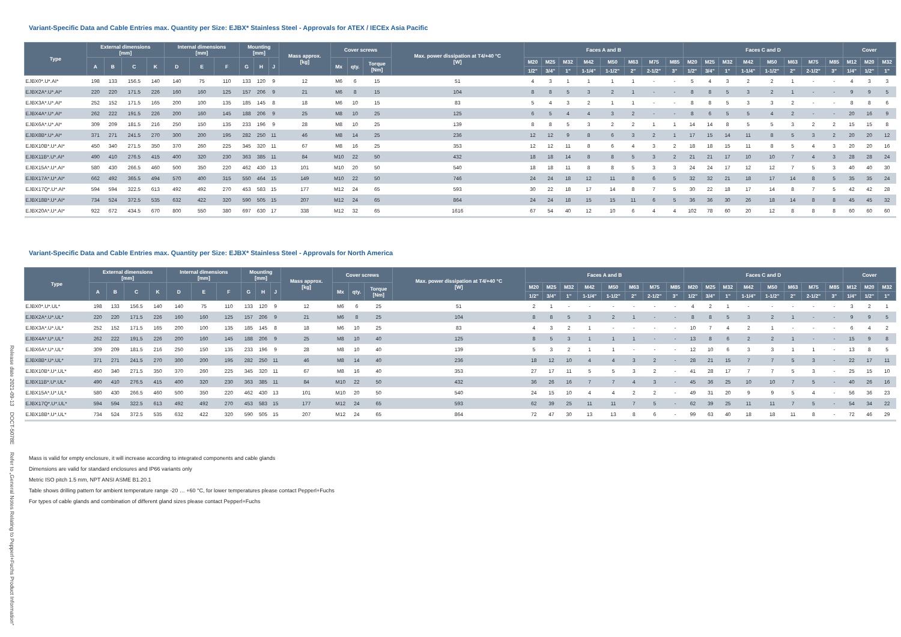Release date 2021-09-13 DOCT-5078E Refer to „General Notes Relating to Pepperl+Fuchs Product Information“
Variant-Specific Data and Cable Entries max. Quantity per Size: EJBX* Stainless Steel - Approvals for ATEX / IECEx Asia Pacific
| Type | External dimensions [mm] | | | | Internal dimensions [mm] | | | Mounting [mm] | | | Mass approx. [kg] | Cover screws | | | Max. power dissipation at T4/+40 °C [W] | Faces A and B | | | | | | | | Faces C and D | | | | | | | | Cover | | |
| --- | --- | --- | --- | --- | --- | --- | --- | --- | --- | --- | --- | --- | --- | --- | --- | --- | --- | --- | --- | --- | --- | --- | --- | --- | --- | --- | --- | --- | --- | --- | --- | --- | --- | --- |
| | A | B | C | K | D | E | F | G | H | J | | Mx | qty. | Torque [Nm] | | M20 | M25 | M32 | M42 | M50 | M63 | M75 | M85 | M20 | M25 | M32 | M42 | M50 | M63 | M75 | M85 | M12 | M20 | M32 |
| | | | | | | | | | | | | | | | | 1/2" | 3/4" | 1" | 1-1/4" | 1-1/2" | 2" | 2-1/2" | 3" | 1/2" | 3/4" | 1" | 1-1/4" | 1-1/2" | 2" | 2-1/2" | 3" | 1/4" | 1/2" | 1" |
| EJBX0*.U*.AI* | 198 | 133 | 156.5 | 140 | 140 | 75 | 110 | 133 | 120 | 9 | 12 | M6 | 6 | 15 | 51 | 4 | 3 | 1 | 1 | 1 | 1 | - | - | 5 | 4 | 3 | 2 | 2 | 1 | - | - | 4 | 3 | 3 |
| EJBX2A*.U*.AI* | 220 | 220 | 171.5 | 226 | 160 | 160 | 125 | 157 | 206 | 9 | 21 | M6 | 8 | 15 | 104 | 8 | 8 | 5 | 3 | 2 | 1 | - | - | 8 | 8 | 5 | 3 | 2 | 1 | - | - | 9 | 9 | 5 |
| EJBX3A*.U*.AI* | 252 | 152 | 171.5 | 165 | 200 | 100 | 135 | 185 | 145 | 8 | 18 | M6 | 10 | 15 | 83 | 5 | 4 | 3 | 2 | 1 | 1 | - | - | 8 | 8 | 5 | 3 | 3 | 2 | - | - | 8 | 8 | 6 |
| EJBX4A*.U*.AI* | 262 | 222 | 191.5 | 226 | 200 | 160 | 145 | 188 | 206 | 9 | 25 | M8 | 10 | 25 | 125 | 6 | 5 | 4 | 4 | 3 | 2 | - | - | 8 | 6 | 5 | 5 | 4 | 2 | - | - | 20 | 16 | 9 |
| EJBX6A*.U*.AI* | 309 | 209 | 181.5 | 216 | 250 | 150 | 135 | 233 | 196 | 9 | 28 | M8 | 10 | 25 | 139 | 8 | 8 | 5 | 3 | 2 | 2 | 1 | 1 | 14 | 14 | 8 | 5 | 5 | 3 | 2 | 2 | 15 | 15 | 8 |
| EJBX8B*.U*.AI* | 371 | 271 | 241.5 | 270 | 300 | 200 | 195 | 282 | 250 | 11 | 46 | M8 | 14 | 25 | 236 | 12 | 12 | 9 | 8 | 6 | 3 | 2 | 1 | 17 | 15 | 14 | 11 | 8 | 5 | 3 | 2 | 20 | 20 | 12 |
| EJBX10B*.U*.AI* | 450 | 340 | 271.5 | 350 | 370 | 260 | 225 | 345 | 320 | 11 | 67 | M8 | 16 | 25 | 353 | 12 | 12 | 11 | 8 | 6 | 4 | 3 | 2 | 18 | 18 | 15 | 11 | 8 | 5 | 4 | 3 | 20 | 20 | 16 |
| EJBX11B*.U*.AI* | 490 | 410 | 276.5 | 415 | 400 | 320 | 230 | 363 | 385 | 11 | 84 | M10 | 22 | 50 | 432 | 18 | 18 | 14 | 8 | 8 | 5 | 3 | 2 | 21 | 21 | 17 | 10 | 10 | 7 | 4 | 3 | 28 | 28 | 24 |
| EJBX15A*.U*.AI* | 580 | 430 | 266.5 | 460 | 500 | 350 | 220 | 462 | 430 | 13 | 101 | M10 | 20 | 50 | 540 | 18 | 18 | 11 | 8 | 8 | 5 | 3 | 3 | 24 | 24 | 17 | 12 | 12 | 7 | 5 | 3 | 40 | 40 | 30 |
| EJBX17A*.U*.AI* | 662 | 492 | 365.5 | 494 | 570 | 400 | 315 | 550 | 464 | 15 | 149 | M10 | 22 | 50 | 746 | 24 | 24 | 18 | 12 | 11 | 8 | 6 | 5 | 32 | 32 | 21 | 18 | 17 | 14 | 8 | 5 | 35 | 35 | 24 |
| EJBX17Q*.U*.AI* | 594 | 594 | 322.5 | 613 | 492 | 492 | 270 | 453 | 583 | 15 | 177 | M12 | 24 | 65 | 593 | 30 | 22 | 18 | 17 | 14 | 8 | 7 | 5 | 30 | 22 | 18 | 17 | 14 | 8 | 7 | 5 | 42 | 42 | 28 |
| EJBX18B*.U*.AI* | 734 | 524 | 372.5 | 535 | 632 | 422 | 320 | 590 | 505 | 15 | 207 | M12 | 24 | 65 | 864 | 24 | 24 | 18 | 15 | 15 | 11 | 6 | 5 | 36 | 36 | 30 | 26 | 18 | 14 | 8 | 8 | 45 | 45 | 32 |
| EJBX20A*.U*.AI* | 922 | 672 | 434.5 | 670 | 800 | 550 | 380 | 697 | 630 | 17 | 338 | M12 | 32 | 65 | 1616 | 67 | 54 | 40 | 12 | 10 | 6 | 4 | 4 | 102 | 78 | 60 | 20 | 12 | 8 | 8 | 8 | 60 | 60 | 60 |
Variant-Specific Data and Cable Entries max. Quantity per Size: EJBX* Stainless Steel - Approvals for North America
| Type | External dimensions [mm] | | | | Internal dimensions [mm] | | | Mounting [mm] | | | Mass approx. [kg] | Cover screws | | | Max. power dissipation at T4/+40 °C [W] | Faces A and B | | | | | | | | Faces C and D | | | | | | | | Cover | | |
| --- | --- | --- | --- | --- | --- | --- | --- | --- | --- | --- | --- | --- | --- | --- | --- | --- | --- | --- | --- | --- | --- | --- | --- | --- | --- | --- | --- | --- | --- | --- | --- | --- | --- | --- |
| | A | B | C | K | D | E | F | G | H | J | | Mx | qty. | Torque [Nm] | | M20 | M25 | M32 | M42 | M50 | M63 | M75 | M85 | M20 | M25 | M32 | M42 | M50 | M63 | M75 | M85 | M12 | M20 | M32 |
| | | | | | | | | | | | | | | | | 1/2" | 3/4" | 1" | 1-1/4" | 1-1/2" | 2" | 2-1/2" | 3" | 1/2" | 3/4" | 1" | 1-1/4" | 1-1/2" | 2" | 2-1/2" | 3" | 1/4" | 1/2" | 1" |
| EJBX0*.U*.UL* | 198 | 133 | 156.5 | 140 | 140 | 75 | 110 | 133 | 120 | 9 | 12 | M6 | 6 | 25 | 51 | 2 | 1 | - | - | - | - | - | - | 4 | 2 | 1 | - | - | - | - | - | 3 | 2 | 1 |
| EJBX2A*.U*.UL* | 220 | 220 | 171.5 | 226 | 160 | 160 | 125 | 157 | 206 | 9 | 21 | M6 | 8 | 25 | 104 | 8 | 8 | 5 | 3 | 2 | 1 | - | - | 8 | 8 | 5 | 3 | 2 | 1 | - | - | 9 | 9 | 5 |
| EJBX3A*.U*.UL* | 252 | 152 | 171.5 | 165 | 200 | 100 | 135 | 185 | 145 | 8 | 18 | M6 | 10 | 25 | 83 | 4 | 3 | 2 | 1 | - | - | - | - | 10 | 7 | 4 | 2 | 1 | - | - | - | 6 | 4 | 2 |
| EJBX4A*.U*.UL* | 262 | 222 | 191.5 | 226 | 200 | 160 | 145 | 188 | 206 | 9 | 25 | M8 | 10 | 40 | 125 | 8 | 5 | 3 | 1 | 1 | 1 | - | - | 13 | 8 | 6 | 2 | 2 | 1 | - | - | 15 | 9 | 8 |
| EJBX6A*.U*.UL* | 309 | 209 | 181.5 | 216 | 250 | 150 | 135 | 233 | 196 | 9 | 28 | M8 | 10 | 40 | 139 | 5 | 3 | 2 | 1 | 1 | - | - | - | 12 | 10 | 6 | 3 | 3 | 1 | 1 | - | 13 | 8 | 5 |
| EJBX8B*.U*.UL* | 371 | 271 | 241.5 | 270 | 300 | 200 | 195 | 282 | 250 | 11 | 46 | M8 | 14 | 40 | 236 | 18 | 12 | 10 | 4 | 4 | 3 | 2 | - | 28 | 21 | 15 | 7 | 7 | 5 | 3 | - | 22 | 17 | 11 |
| EJBX10B*.U*.UL* | 450 | 340 | 271.5 | 350 | 370 | 260 | 225 | 345 | 320 | 11 | 67 | M8 | 16 | 40 | 353 | 27 | 17 | 11 | 5 | 5 | 3 | 2 | - | 41 | 28 | 17 | 7 | 7 | 5 | 3 | - | 25 | 15 | 10 |
| EJBX11B*.U*.UL* | 490 | 410 | 276.5 | 415 | 400 | 320 | 230 | 363 | 385 | 11 | 84 | M10 | 22 | 50 | 432 | 36 | 26 | 16 | 7 | 7 | 4 | 3 | - | 45 | 36 | 25 | 10 | 10 | 7 | 5 | - | 40 | 26 | 16 |
| EJBX15A*.U*.UL* | 580 | 430 | 266.5 | 460 | 500 | 350 | 220 | 462 | 430 | 13 | 101 | M10 | 20 | 50 | 540 | 24 | 15 | 10 | 4 | 4 | 2 | 2 | - | 49 | 31 | 20 | 9 | 9 | 5 | 4 | - | 56 | 36 | 23 |
| EJBX17Q*.U*.UL* | 594 | 594 | 322.5 | 613 | 492 | 492 | 270 | 453 | 583 | 15 | 177 | M12 | 24 | 65 | 593 | 62 | 39 | 25 | 11 | 11 | 7 | 5 | - | 62 | 39 | 25 | 11 | 11 | 7 | 5 | - | 54 | 34 | 22 |
| EJBX18B*.U*.UL* | 734 | 524 | 372.5 | 535 | 632 | 422 | 320 | 590 | 505 | 15 | 207 | M12 | 24 | 65 | 864 | 72 | 47 | 30 | 13 | 13 | 8 | 6 | - | 99 | 63 | 40 | 18 | 18 | 11 | 8 | - | 72 | 46 | 29 |
Mass is valid for empty enclosure, it will increase according to integrated components and cable glands
Dimensions are valid for standard enclosures and IP66 variants only
Metric ISO pitch 1.5 mm, NPT ANSI ASME B1.20.1
Table shows drilling pattern for ambient temperature range -20 … +60 °C, for lower temperatures please contact Pepperl+Fuchs
For types of cable glands and combination of different gland sizes please contact Pepperl+Fuchs